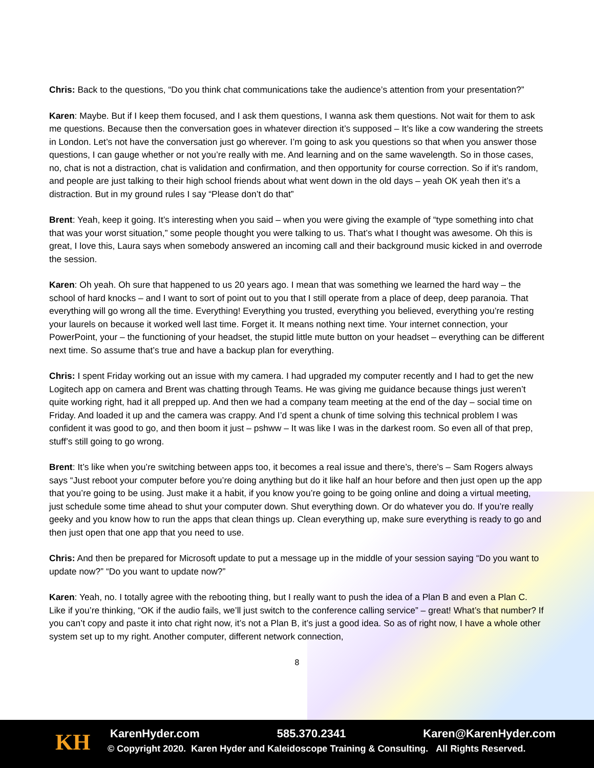Chris: Back to the questions, “Do you think chat communications take the audience’s attention from your presentation?”
Karen: Maybe. But if I keep them focused, and I ask them questions, I wanna ask them questions. Not wait for them to ask me questions. Because then the conversation goes in whatever direction it’s supposed – It’s like a cow wandering the streets in London. Let’s not have the conversation just go wherever. I’m going to ask you questions so that when you answer those questions, I can gauge whether or not you’re really with me. And learning and on the same wavelength. So in those cases, no, chat is not a distraction, chat is validation and confirmation, and then opportunity for course correction. So if it’s random, and people are just talking to their high school friends about what went down in the old days – yeah OK yeah then it’s a distraction. But in my ground rules I say “Please don’t do that”
Brent: Yeah, keep it going. It’s interesting when you said – when you were giving the example of “type something into chat that was your worst situation,” some people thought you were talking to us. That’s what I thought was awesome. Oh this is great, I love this, Laura says when somebody answered an incoming call and their background music kicked in and overrode the session.
Karen: Oh yeah. Oh sure that happened to us 20 years ago. I mean that was something we learned the hard way – the school of hard knocks – and I want to sort of point out to you that I still operate from a place of deep, deep paranoia. That everything will go wrong all the time. Everything! Everything you trusted, everything you believed, everything you’re resting your laurels on because it worked well last time. Forget it. It means nothing next time. Your internet connection, your PowerPoint, your – the functioning of your headset, the stupid little mute button on your headset – everything can be different next time. So assume that’s true and have a backup plan for everything.
Chris: I spent Friday working out an issue with my camera. I had upgraded my computer recently and I had to get the new Logitech app on camera and Brent was chatting through Teams. He was giving me guidance because things just weren’t quite working right, had it all prepped up. And then we had a company team meeting at the end of the day – social time on Friday. And loaded it up and the camera was crappy. And I’d spent a chunk of time solving this technical problem I was confident it was good to go, and then boom it just – pshww – It was like I was in the darkest room. So even all of that prep, stuff’s still going to go wrong.
Brent: It’s like when you’re switching between apps too, it becomes a real issue and there’s, there’s – Sam Rogers always says “Just reboot your computer before you’re doing anything but do it like half an hour before and then just open up the app that you’re going to be using. Just make it a habit, if you know you’re going to be going online and doing a virtual meeting, just schedule some time ahead to shut your computer down. Shut everything down. Or do whatever you do. If you’re really geeky and you know how to run the apps that clean things up. Clean everything up, make sure everything is ready to go and then just open that one app that you need to use.
Chris: And then be prepared for Microsoft update to put a message up in the middle of your session saying “Do you want to update now?” “Do you want to update now?”
Karen: Yeah, no. I totally agree with the rebooting thing, but I really want to push the idea of a Plan B and even a Plan C. Like if you’re thinking, “OK if the audio fails, we’ll just switch to the conference calling service” – great! What’s that number? If you can’t copy and paste it into chat right now, it’s not a Plan B, it’s just a good idea. So as of right now, I have a whole other system set up to my right. Another computer, different network connection,
8
KH KarenHyder.com 585.370.2341 Karen@KarenHyder.com
© Copyright 2020. Karen Hyder and Kaleidoscope Training & Consulting. All Rights Reserved.